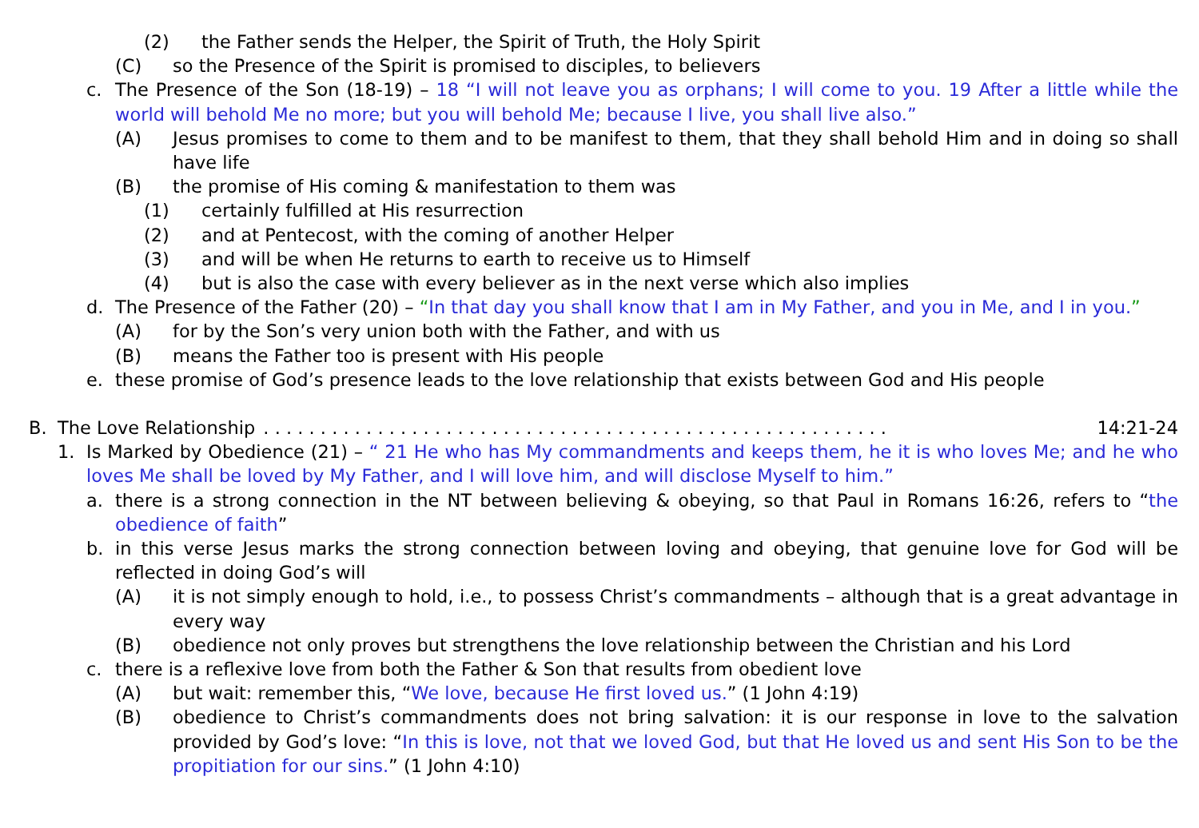(2) the Father sends the Helper, the Spirit of Truth, the Holy Spirit
(C) so the Presence of the Spirit is promised to disciples, to believers
c. The Presence of the Son (18-19) – 18 “I will not leave you as orphans; I will come to you. 19 After a little while the world will behold Me no more; but you will behold Me; because I live, you shall live also.”
(A) Jesus promises to come to them and to be manifest to them, that they shall behold Him and in doing so shall have life
(B) the promise of His coming & manifestation to them was
(1) certainly fulfilled at His resurrection
(2) and at Pentecost, with the coming of another Helper
(3) and will be when He returns to earth to receive us to Himself
(4) but is also the case with every believer as in the next verse which also implies
d. The Presence of the Father (20) – “In that day you shall know that I am in My Father, and you in Me, and I in you.”
(A) for by the Son’s very union both with the Father, and with us
(B) means the Father too is present with His people
e. these promise of God’s presence leads to the love relationship that exists between God and His people
B. The Love Relationship. . . . . . . . . . . . . . . . . . . . . . . . . . . . . . . . . . . . . . . . . . . . . . . . . . . . . . . 14:21-24
1. Is Marked by Obedience (21) – “ 21 He who has My commandments and keeps them, he it is who loves Me; and he who loves Me shall be loved by My Father, and I will love him, and will disclose Myself to him.”
a. there is a strong connection in the NT between believing & obeying, so that Paul in Romans 16:26, refers to “the obedience of faith”
b. in this verse Jesus marks the strong connection between loving and obeying, that genuine love for God will be reflected in doing God’s will
(A) it is not simply enough to hold, i.e., to possess Christ’s commandments – although that is a great advantage in every way
(B) obedience not only proves but strengthens the love relationship between the Christian and his Lord
c. there is a reflexive love from both the Father & Son that results from obedient love
(A) but wait: remember this, “We love, because He first loved us.” (1 John 4:19)
(B) obedience to Christ’s commandments does not bring salvation: it is our response in love to the salvation provided by God’s love: “In this is love, not that we loved God, but that He loved us and sent His Son to be the propitiation for our sins.” (1 John 4:10)